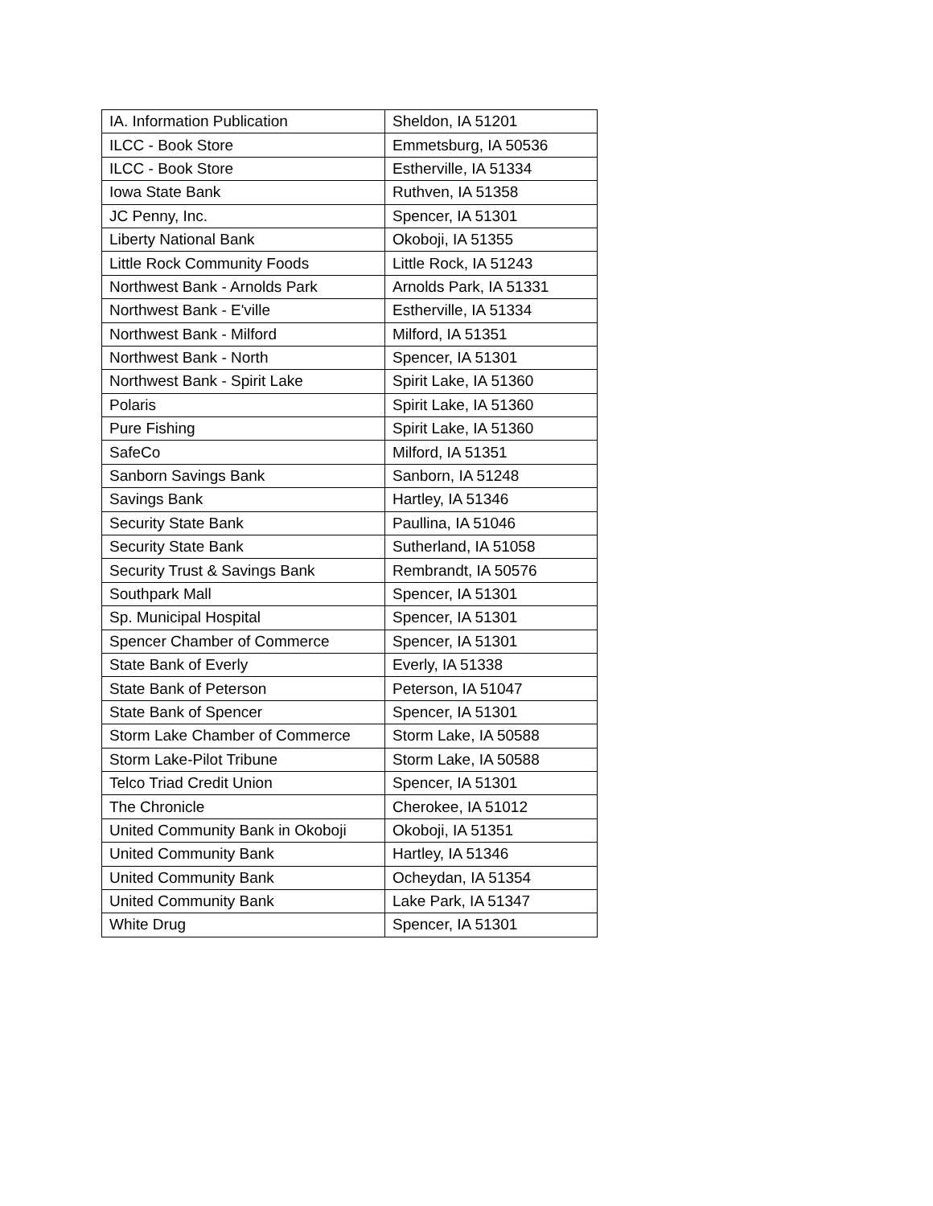| IA. Information Publication | Sheldon, IA 51201 |
| ILCC - Book Store | Emmetsburg, IA 50536 |
| ILCC - Book Store | Estherville, IA 51334 |
| Iowa State Bank | Ruthven, IA 51358 |
| JC Penny, Inc. | Spencer, IA 51301 |
| Liberty National Bank | Okoboji, IA 51355 |
| Little Rock Community Foods | Little Rock, IA 51243 |
| Northwest Bank - Arnolds Park | Arnolds Park, IA 51331 |
| Northwest Bank - E'ville | Estherville, IA 51334 |
| Northwest Bank - Milford | Milford, IA 51351 |
| Northwest Bank - North | Spencer, IA 51301 |
| Northwest Bank - Spirit Lake | Spirit Lake, IA 51360 |
| Polaris | Spirit Lake, IA 51360 |
| Pure Fishing | Spirit Lake, IA 51360 |
| SafeCo | Milford, IA 51351 |
| Sanborn Savings Bank | Sanborn, IA 51248 |
| Savings Bank | Hartley, IA 51346 |
| Security State Bank | Paullina, IA 51046 |
| Security State Bank | Sutherland, IA 51058 |
| Security Trust & Savings Bank | Rembrandt, IA 50576 |
| Southpark Mall | Spencer, IA 51301 |
| Sp. Municipal Hospital | Spencer, IA 51301 |
| Spencer Chamber of Commerce | Spencer, IA 51301 |
| State Bank of Everly | Everly, IA 51338 |
| State Bank of Peterson | Peterson, IA 51047 |
| State Bank of Spencer | Spencer, IA 51301 |
| Storm Lake Chamber of Commerce | Storm Lake, IA 50588 |
| Storm Lake-Pilot Tribune | Storm Lake, IA 50588 |
| Telco Triad Credit Union | Spencer, IA 51301 |
| The Chronicle | Cherokee, IA 51012 |
| United Community Bank in Okoboji | Okoboji, IA 51351 |
| United Community Bank | Hartley, IA 51346 |
| United Community Bank | Ocheydan, IA 51354 |
| United Community Bank | Lake Park, IA 51347 |
| White Drug | Spencer, IA 51301 |